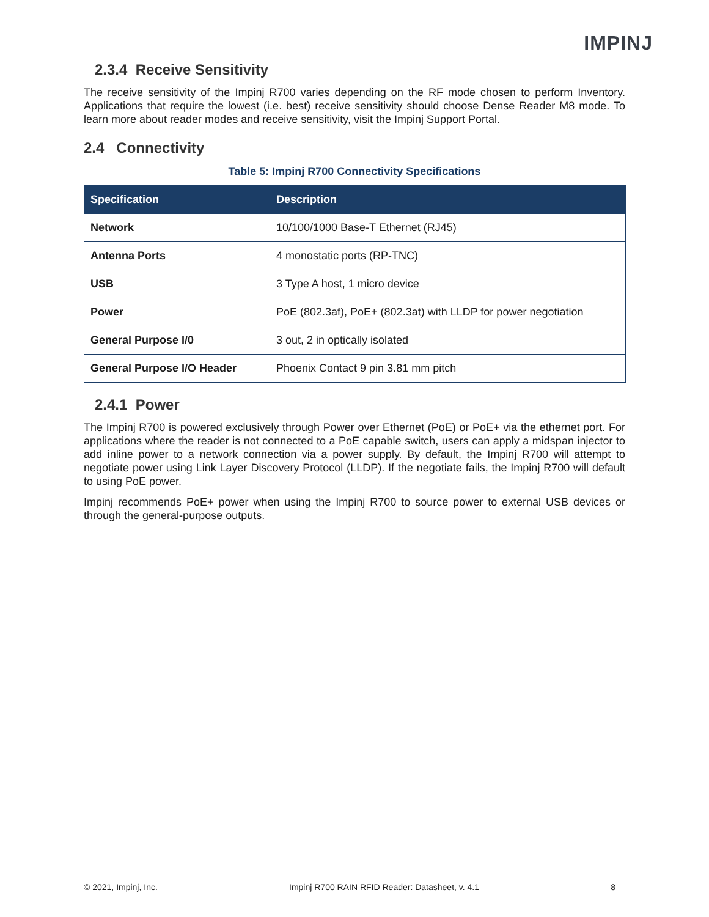IMPINJ
2.3.4 Receive Sensitivity
The receive sensitivity of the Impinj R700 varies depending on the RF mode chosen to perform Inventory. Applications that require the lowest (i.e. best) receive sensitivity should choose Dense Reader M8 mode. To learn more about reader modes and receive sensitivity, visit the Impinj Support Portal.
2.4 Connectivity
Table 5: Impinj R700 Connectivity Specifications
| Specification | Description |
| --- | --- |
| Network | 10/100/1000 Base-T Ethernet (RJ45) |
| Antenna Ports | 4 monostatic ports (RP-TNC) |
| USB | 3 Type A host, 1 micro device |
| Power | PoE (802.3af), PoE+ (802.3at) with LLDP for power negotiation |
| General Purpose I/0 | 3 out, 2 in optically isolated |
| General Purpose I/O Header | Phoenix Contact 9 pin 3.81 mm pitch |
2.4.1 Power
The Impinj R700 is powered exclusively through Power over Ethernet (PoE) or PoE+ via the ethernet port. For applications where the reader is not connected to a PoE capable switch, users can apply a midspan injector to add inline power to a network connection via a power supply. By default, the Impinj R700 will attempt to negotiate power using Link Layer Discovery Protocol (LLDP). If the negotiate fails, the Impinj R700 will default to using PoE power.
Impinj recommends PoE+ power when using the Impinj R700 to source power to external USB devices or through the general-purpose outputs.
© 2021, Impinj, Inc. Impinj R700 RAIN RFID Reader: Datasheet, v. 4.1 8